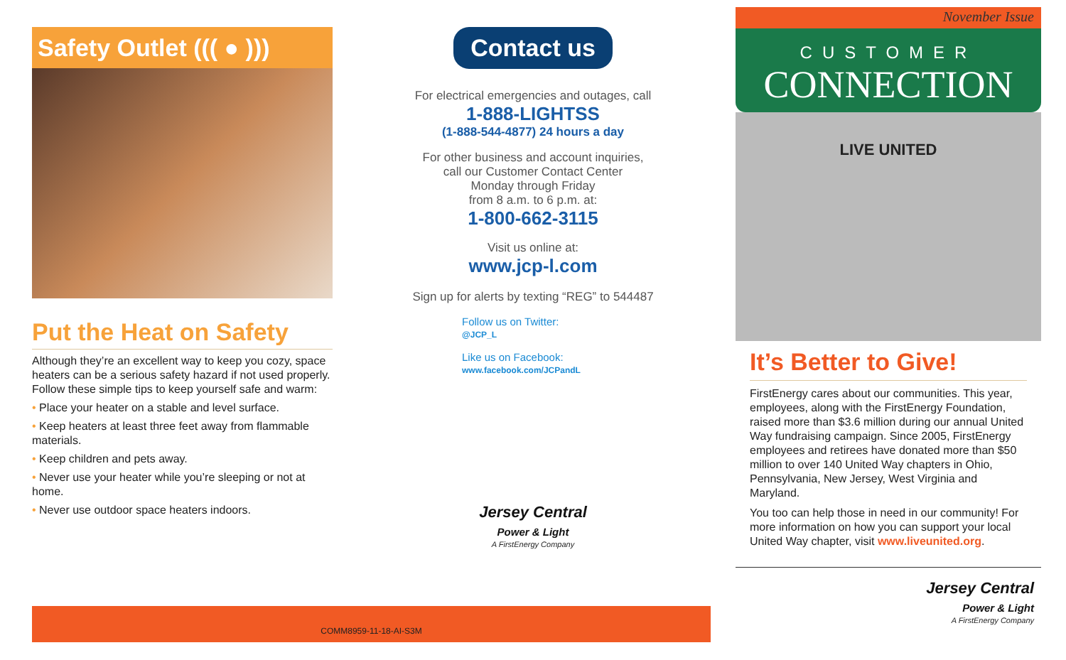Safety Outlet ((( ● )))
Put the Heat on Safety
Although they’re an excellent way to keep you cozy, space heaters can be a serious safety hazard if not used properly. Follow these simple tips to keep yourself safe and warm:
• Place your heater on a stable and level surface.
• Keep heaters at least three feet away from flammable materials.
• Keep children and pets away.
• Never use your heater while you’re sleeping or not at home.
• Never use outdoor space heaters indoors.
Contact us
For electrical emergencies and outages, call
1-888-LIGHTSS
(1-888-544-4877) 24 hours a day
For other business and account inquiries,
call our Customer Contact Center
Monday through Friday
from 8 a.m. to 6 p.m. at:
1-800-662-3115
Visit us online at:
www.jcp-l.com
Sign up for alerts by texting “REG” to 544487
Follow us on Twitter:
@JCP_L
Like us on Facebook:
www.facebook.com/JCPandL
Jersey Central
Power & Light
A FirstEnergy Company
COMM8959-11-18-AI-S3M
November Issue
CUSTOMER
CONNECTION
LIVE UNITED
It’s Better to Give!
FirstEnergy cares about our communities. This year, employees, along with the FirstEnergy Foundation, raised more than $3.6 million during our annual United Way fundraising campaign. Since 2005, FirstEnergy employees and retirees have donated more than $50 million to over 140 United Way chapters in Ohio, Pennsylvania, New Jersey, West Virginia and Maryland.
You too can help those in need in our community! For more information on how you can support your local United Way chapter, visit www.liveunited.org.
Jersey Central
Power & Light
A FirstEnergy Company